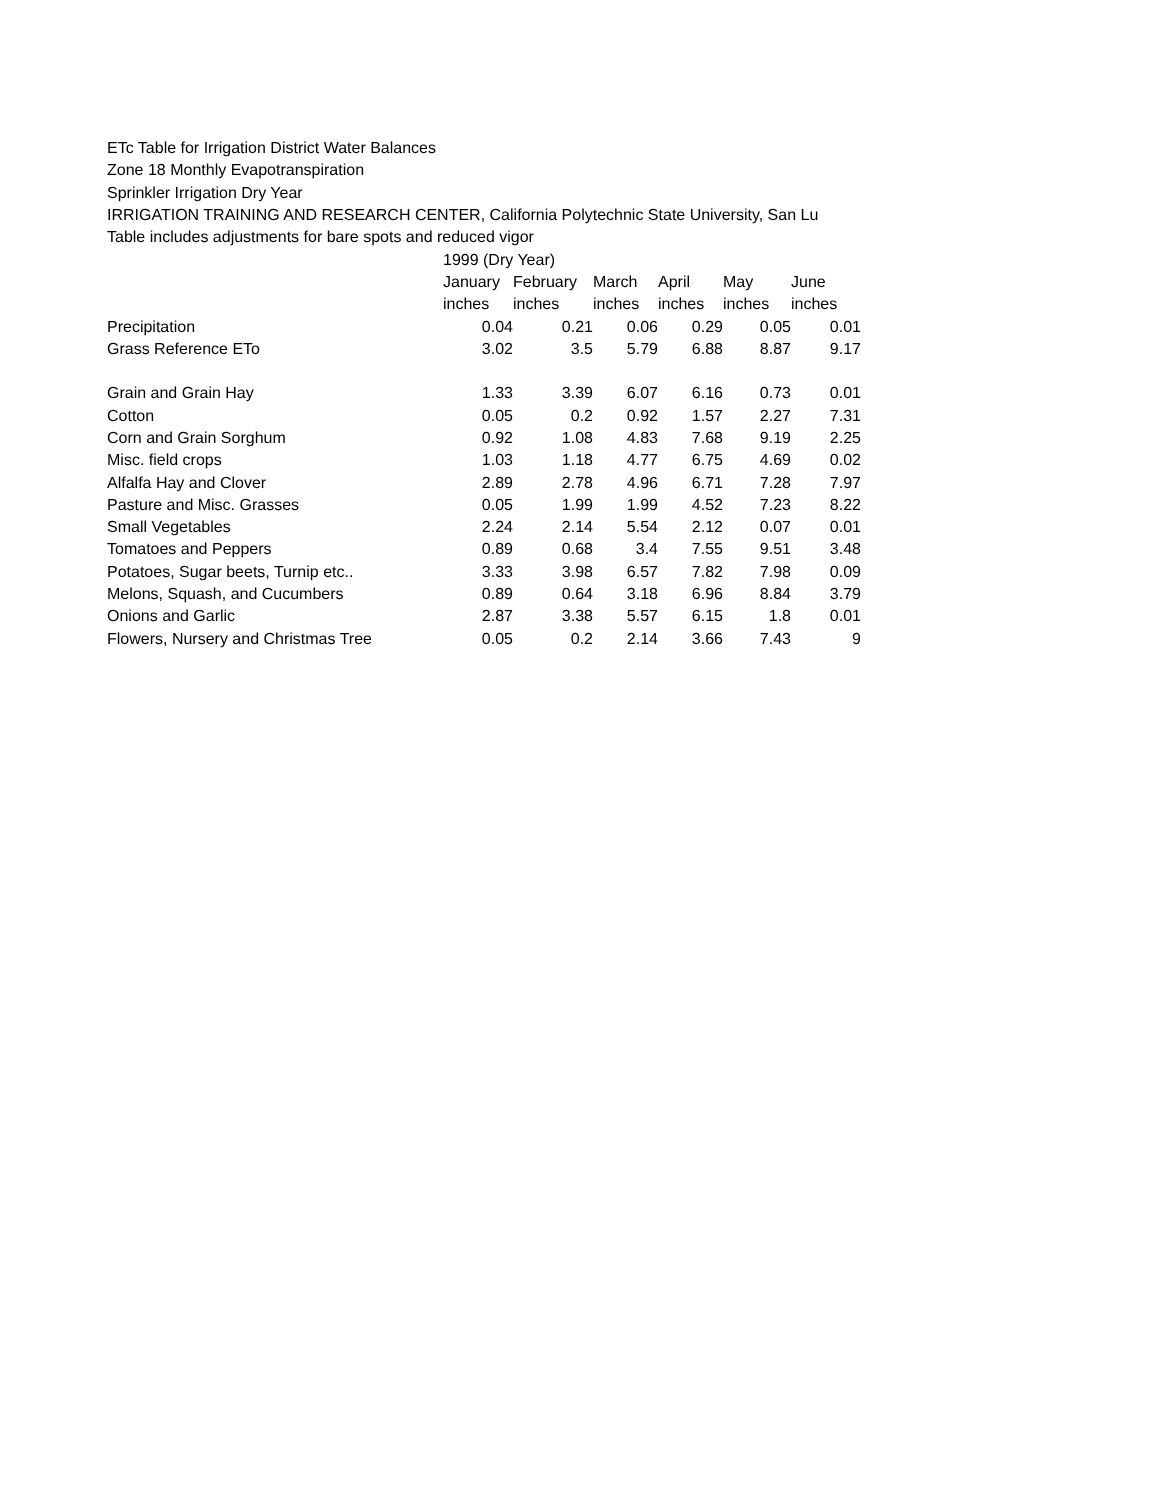ETc Table for Irrigation District Water Balances
Zone 18 Monthly Evapotranspiration
Sprinkler Irrigation Dry Year
IRRIGATION TRAINING AND RESEARCH CENTER, California Polytechnic State University, San Lu
Table includes adjustments for bare spots and reduced vigor
| | 1999 (Dry Year) | | | | | |
| --- | --- | --- | --- | --- | --- | --- |
| | January | February | March | April | May | June |
| | inches | inches | inches | inches | inches | inches |
| Precipitation | 0.04 | 0.21 | 0.06 | 0.29 | 0.05 | 0.01 |
| Grass Reference ETo | 3.02 | 3.5 | 5.79 | 6.88 | 8.87 | 9.17 |
| Grain and Grain Hay | 1.33 | 3.39 | 6.07 | 6.16 | 0.73 | 0.01 |
| Cotton | 0.05 | 0.2 | 0.92 | 1.57 | 2.27 | 7.31 |
| Corn and Grain Sorghum | 0.92 | 1.08 | 4.83 | 7.68 | 9.19 | 2.25 |
| Misc. field crops | 1.03 | 1.18 | 4.77 | 6.75 | 4.69 | 0.02 |
| Alfalfa Hay and Clover | 2.89 | 2.78 | 4.96 | 6.71 | 7.28 | 7.97 |
| Pasture and Misc. Grasses | 0.05 | 1.99 | 1.99 | 4.52 | 7.23 | 8.22 |
| Small Vegetables | 2.24 | 2.14 | 5.54 | 2.12 | 0.07 | 0.01 |
| Tomatoes and Peppers | 0.89 | 0.68 | 3.4 | 7.55 | 9.51 | 3.48 |
| Potatoes, Sugar beets, Turnip etc.. | 3.33 | 3.98 | 6.57 | 7.82 | 7.98 | 0.09 |
| Melons, Squash, and Cucumbers | 0.89 | 0.64 | 3.18 | 6.96 | 8.84 | 3.79 |
| Onions and Garlic | 2.87 | 3.38 | 5.57 | 6.15 | 1.8 | 0.01 |
| Flowers, Nursery and Christmas Tree | 0.05 | 0.2 | 2.14 | 3.66 | 7.43 | 9 |